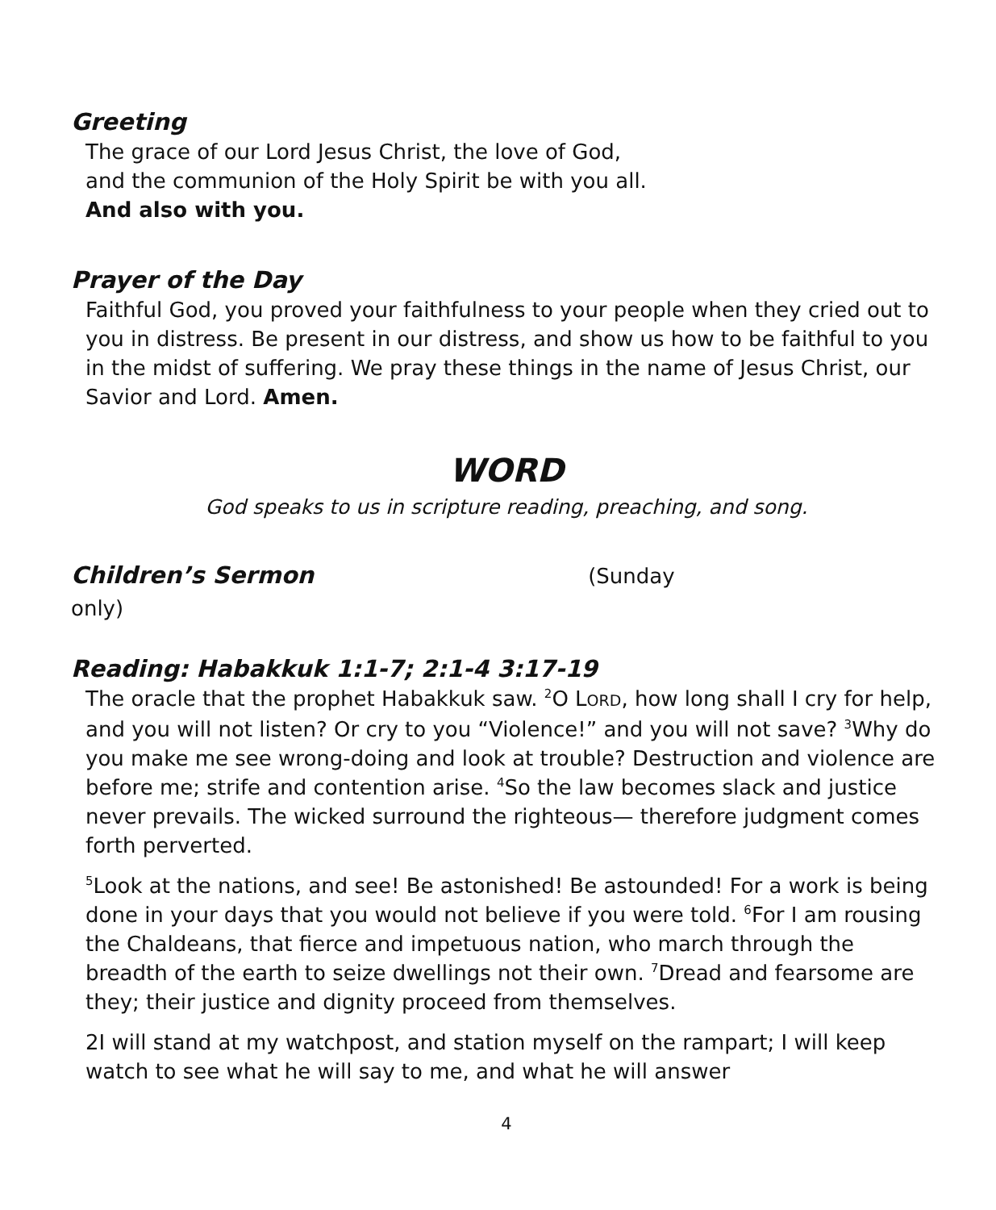Greeting
The grace of our Lord Jesus Christ, the love of God,
and the communion of the Holy Spirit be with you all.
And also with you.
Prayer of the Day
Faithful God, you proved your faithfulness to your people when they cried out to you in distress. Be present in our distress, and show us how to be faithful to you in the midst of suffering. We pray these things in the name of Jesus Christ, our Savior and Lord. Amen.
WORD
God speaks to us in scripture reading, preaching, and song.
Children’s Sermon (Sunday
only)
Reading: Habakkuk 1:1-7; 2:1-4 3:17-19
The oracle that the prophet Habakkuk saw. <sup>2</sup>O LORD, how long shall I cry for help, and you will not listen? Or cry to you “Violence!” and you will not save? <sup>3</sup>Why do you make me see wrong-doing and look at trouble? Destruction and violence are before me; strife and contention arise. <sup>4</sup>So the law becomes slack and justice never prevails. The wicked surround the righteous— therefore judgment comes forth perverted.
<sup>5</sup> Look at the nations, and see! Be astonished! Be astounded! For a work is being done in your days that you would not believe if you were told. <sup>6</sup>For I am rousing the Chaldeans, that fierce and impetuous nation, who march through the breadth of the earth to seize dwellings not their own. <sup>7</sup>Dread and fearsome are they; their justice and dignity proceed from themselves.
2I will stand at my watchpost, and station myself on the rampart; I will keep watch to see what he will say to me, and what he will answer
4